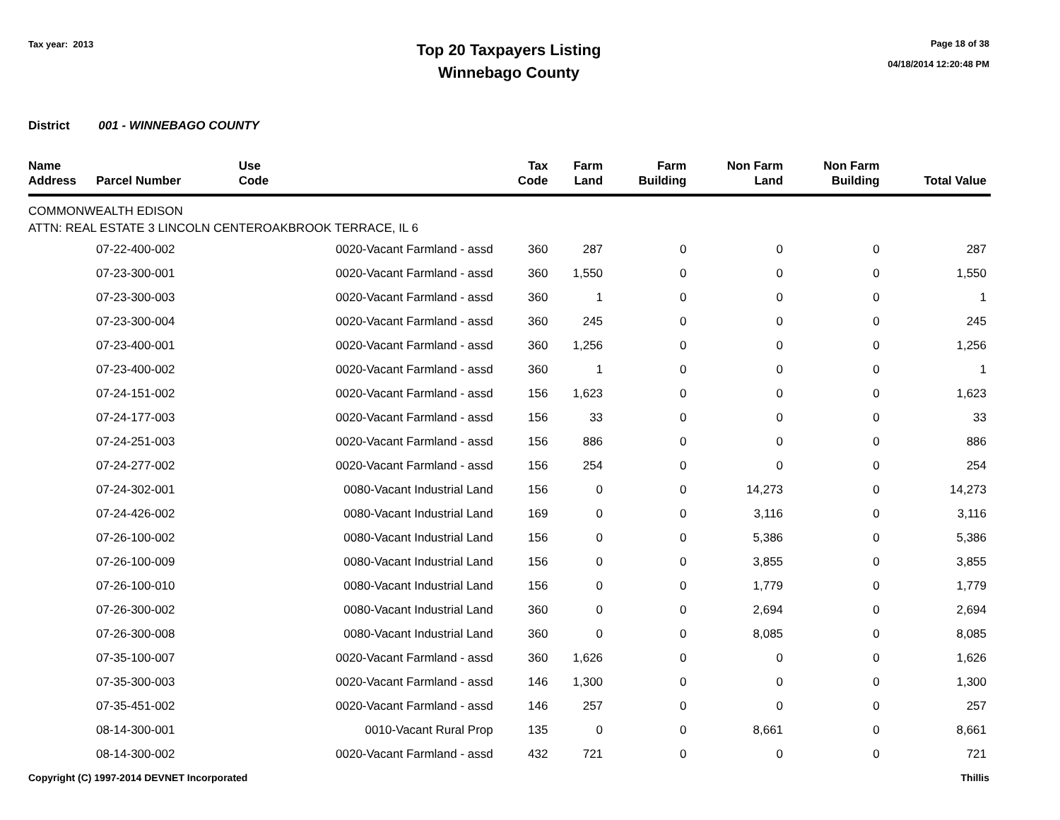Tax year: 2013
Top 20 Taxpayers Listing
Winnebago County
Page 18 of 38
04/18/2014 12:20:48 PM
District 001 - WINNEBAGO COUNTY
| Name Address | Parcel Number | Use Code | Tax Code | Farm Land | Farm Building | Non Farm Land | Non Farm Building | Total Value |
| --- | --- | --- | --- | --- | --- | --- | --- | --- |
| COMMONWEALTH EDISON | | | | | | | | |
| ATTN: REAL ESTATE 3 LINCOLN CENTEROAKBROOK TERRACE, IL 6 | | | | | | | | |
| | 07-22-400-002 | 0020-Vacant Farmland - assd | 360 | 287 | 0 | 0 | 0 | 287 |
| | 07-23-300-001 | 0020-Vacant Farmland - assd | 360 | 1,550 | 0 | 0 | 0 | 1,550 |
| | 07-23-300-003 | 0020-Vacant Farmland - assd | 360 | 1 | 0 | 0 | 0 | 1 |
| | 07-23-300-004 | 0020-Vacant Farmland - assd | 360 | 245 | 0 | 0 | 0 | 245 |
| | 07-23-400-001 | 0020-Vacant Farmland - assd | 360 | 1,256 | 0 | 0 | 0 | 1,256 |
| | 07-23-400-002 | 0020-Vacant Farmland - assd | 360 | 1 | 0 | 0 | 0 | 1 |
| | 07-24-151-002 | 0020-Vacant Farmland - assd | 156 | 1,623 | 0 | 0 | 0 | 1,623 |
| | 07-24-177-003 | 0020-Vacant Farmland - assd | 156 | 33 | 0 | 0 | 0 | 33 |
| | 07-24-251-003 | 0020-Vacant Farmland - assd | 156 | 886 | 0 | 0 | 0 | 886 |
| | 07-24-277-002 | 0020-Vacant Farmland - assd | 156 | 254 | 0 | 0 | 0 | 254 |
| | 07-24-302-001 | 0080-Vacant Industrial Land | 156 | 0 | 0 | 14,273 | 0 | 14,273 |
| | 07-24-426-002 | 0080-Vacant Industrial Land | 169 | 0 | 0 | 3,116 | 0 | 3,116 |
| | 07-26-100-002 | 0080-Vacant Industrial Land | 156 | 0 | 0 | 5,386 | 0 | 5,386 |
| | 07-26-100-009 | 0080-Vacant Industrial Land | 156 | 0 | 0 | 3,855 | 0 | 3,855 |
| | 07-26-100-010 | 0080-Vacant Industrial Land | 156 | 0 | 0 | 1,779 | 0 | 1,779 |
| | 07-26-300-002 | 0080-Vacant Industrial Land | 360 | 0 | 0 | 2,694 | 0 | 2,694 |
| | 07-26-300-008 | 0080-Vacant Industrial Land | 360 | 0 | 0 | 8,085 | 0 | 8,085 |
| | 07-35-100-007 | 0020-Vacant Farmland - assd | 360 | 1,626 | 0 | 0 | 0 | 1,626 |
| | 07-35-300-003 | 0020-Vacant Farmland - assd | 146 | 1,300 | 0 | 0 | 0 | 1,300 |
| | 07-35-451-002 | 0020-Vacant Farmland - assd | 146 | 257 | 0 | 0 | 0 | 257 |
| | 08-14-300-001 | 0010-Vacant Rural Prop | 135 | 0 | 0 | 8,661 | 0 | 8,661 |
| | 08-14-300-002 | 0020-Vacant Farmland - assd | 432 | 721 | 0 | 0 | 0 | 721 |
Copyright (C) 1997-2014 DEVNET Incorporated Thillis